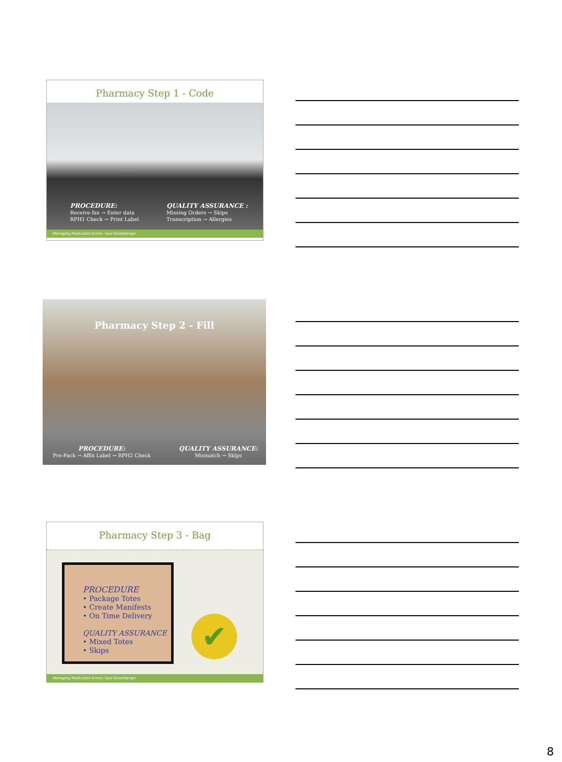Pharmacy Step 1 - Code
PROCEDURE:
Receive fax → Enter data
RPH1 Check → Print Label
QUALITY ASSURANCE :
Missing Orders → Skips
Transcription → Allergies
Managing Medication Errors: Saul Greenberger
Pharmacy Step 2 - Fill
PROCEDURE:
Pre-Pack → Affix Label → RPH2 Check
QUALITY ASSURANCE:
Mismatch → Skips
Pharmacy Step 3 - Bag
PROCEDURE
• Package Totes
• Create Manifests
• On Time Delivery
QUALITY ASSURANCE
• Mixed Totes
• Skips
✔
Managing Medication Errors: Saul Greenberger
8